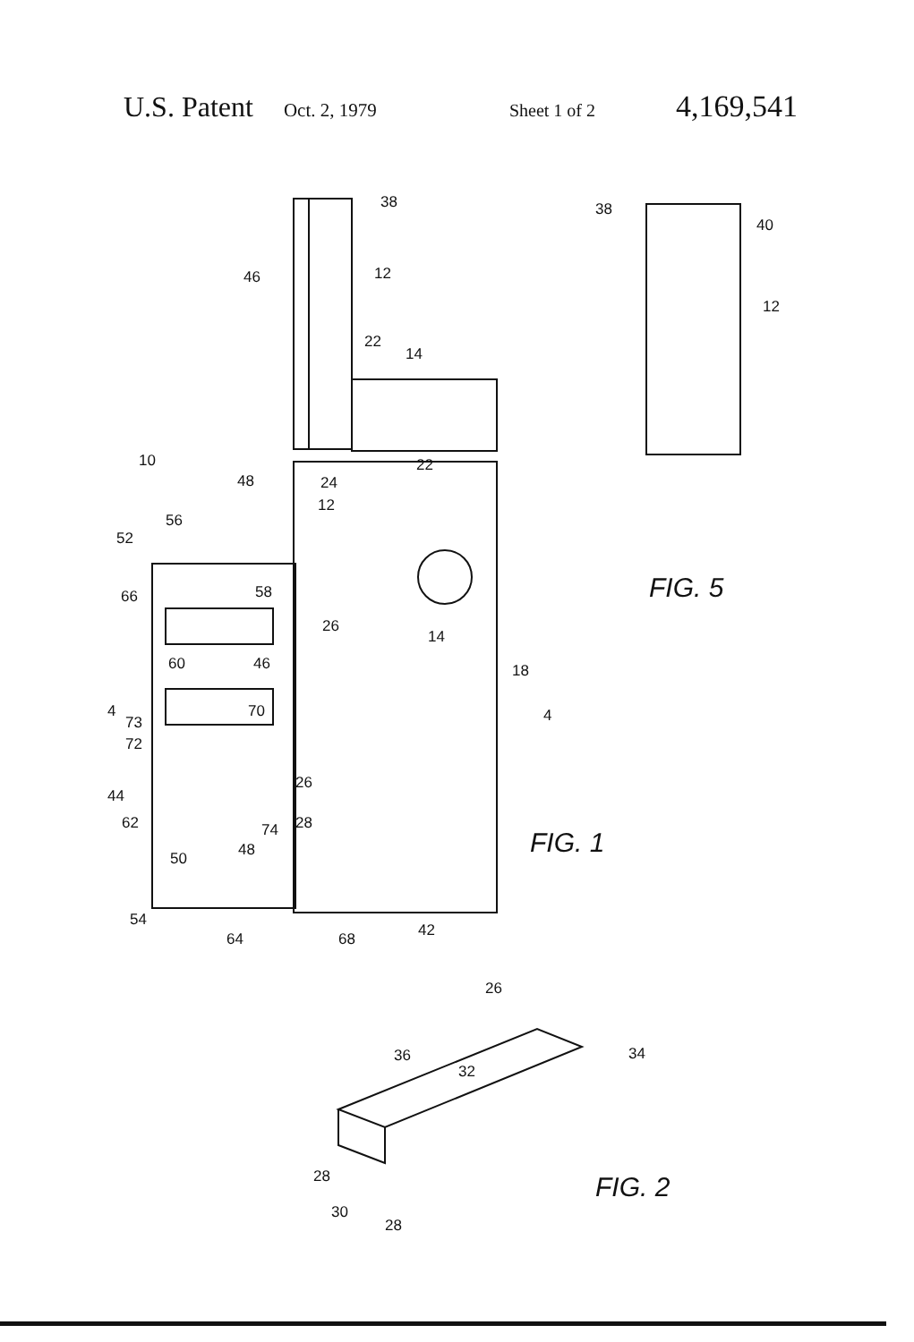U.S. Patent Oct. 2, 1979 Sheet 1 of 2 4,169,541
38
46 12
22
14
38
40
12
10
48 24
22
12
56
52
66 58 FIG. 5
26
14
60 46 18
4
73
72
70 4
26
44
62 28
74 FIG. 1
50 48
54
64 68 42
26
36
32
34
28 FIG. 2
30
28